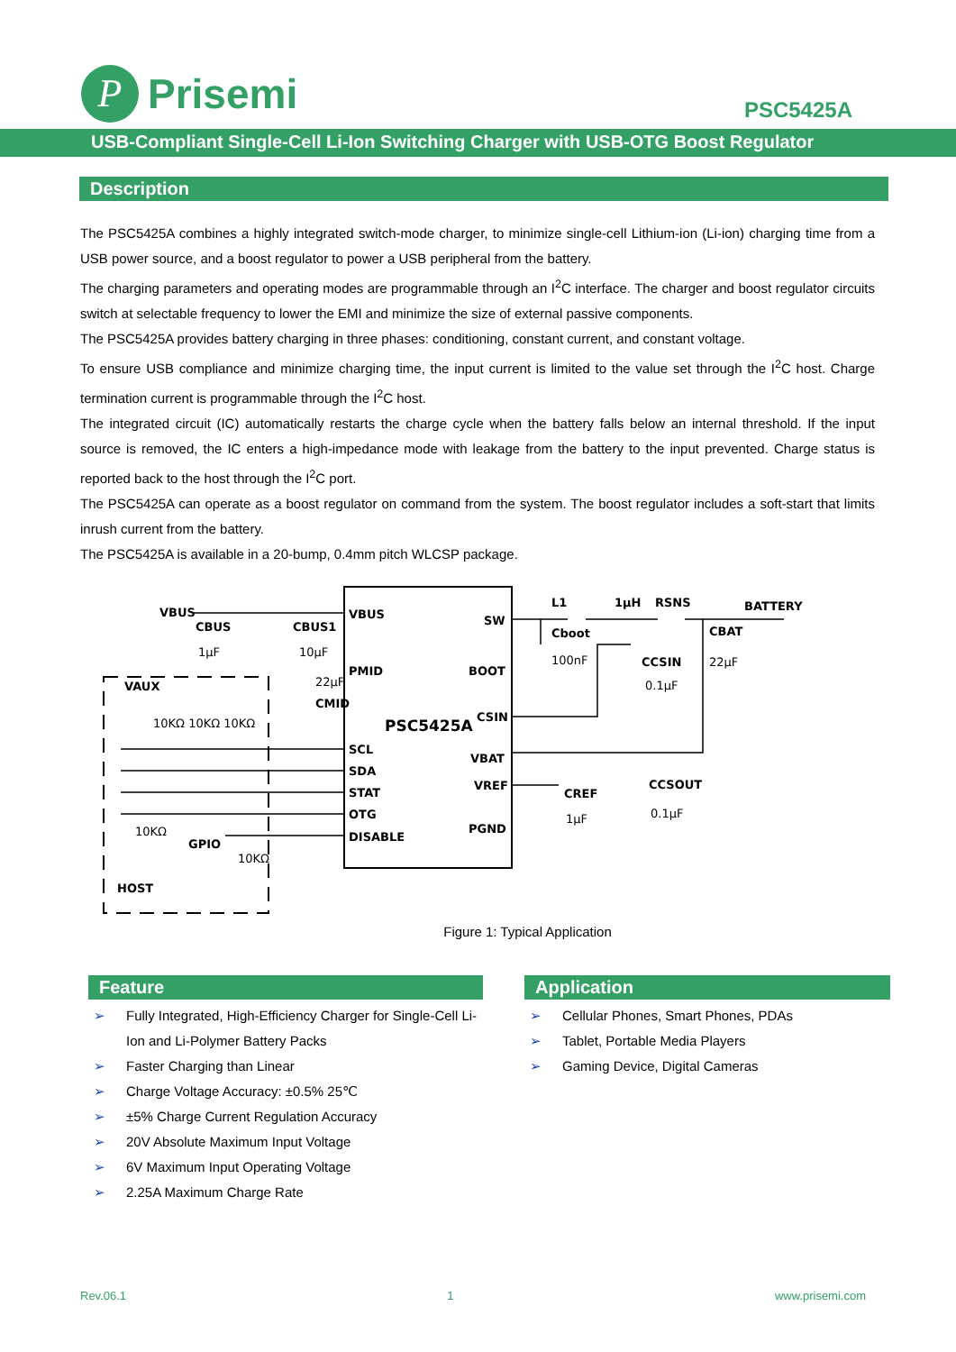P
Prisemi
PSC5425A
USB-Compliant Single-Cell Li-Ion Switching Charger with USB-OTG Boost Regulator
Description
The PSC5425A combines a highly integrated switch-mode charger, to minimize single-cell Lithium-ion (Li-ion) charging time from a USB power source, and a boost regulator to power a USB peripheral from the battery.
The charging parameters and operating modes are programmable through an I<sup>2</sup>C interface. The charger and boost regulator circuits switch at selectable frequency to lower the EMI and minimize the size of external passive components.
The PSC5425A provides battery charging in three phases: conditioning, constant current, and constant voltage.
To ensure USB compliance and minimize charging time, the input current is limited to the value set through the I<sup>2</sup>C host. Charge termination current is programmable through the I<sup>2</sup>C host.
The integrated circuit (IC) automatically restarts the charge cycle when the battery falls below an internal threshold. If the input source is removed, the IC enters a high-impedance mode with leakage from the battery to the input prevented. Charge status is reported back to the host through the I<sup>2</sup>C port.
The PSC5425A can operate as a boost regulator on command from the system. The boost regulator includes a soft-start that limits inrush current from the battery.
The PSC5425A is available in a 20-bump, 0.4mm pitch WLCSP package.
VBUS
PMID
SCL
SDA
STAT
OTG
DISABLE
SW
BOOT
CSIN
VBAT
VREF
PGND
PSC5425A
VAUX
HOST
GPIO
VBUS
CBUS
CBUS1
1µF
10µF
22µF
CMID
10KΩ 10KΩ 10KΩ
10KΩ
10KΩ
L1
1µH
RSNS
BATTERY
Cboot
100nF
CCSIN
0.1µF
CBAT
22µF
CREF
1µF
CCSOUT
0.1µF
Figure 1: Typical Application
Feature
➢ Fully Integrated, High-Efficiency Charger for Single-Cell Li-Ion and Li-Polymer Battery Packs
➢ Faster Charging than Linear
➢ Charge Voltage Accuracy: ±0.5% 25℃
➢ ±5% Charge Current Regulation Accuracy
➢ 20V Absolute Maximum Input Voltage
➢ 6V Maximum Input Operating Voltage
➢ 2.25A Maximum Charge Rate
Application
➢ Cellular Phones, Smart Phones, PDAs
➢ Tablet, Portable Media Players
➢ Gaming Device, Digital Cameras
Rev.06.1 1 www.prisemi.com